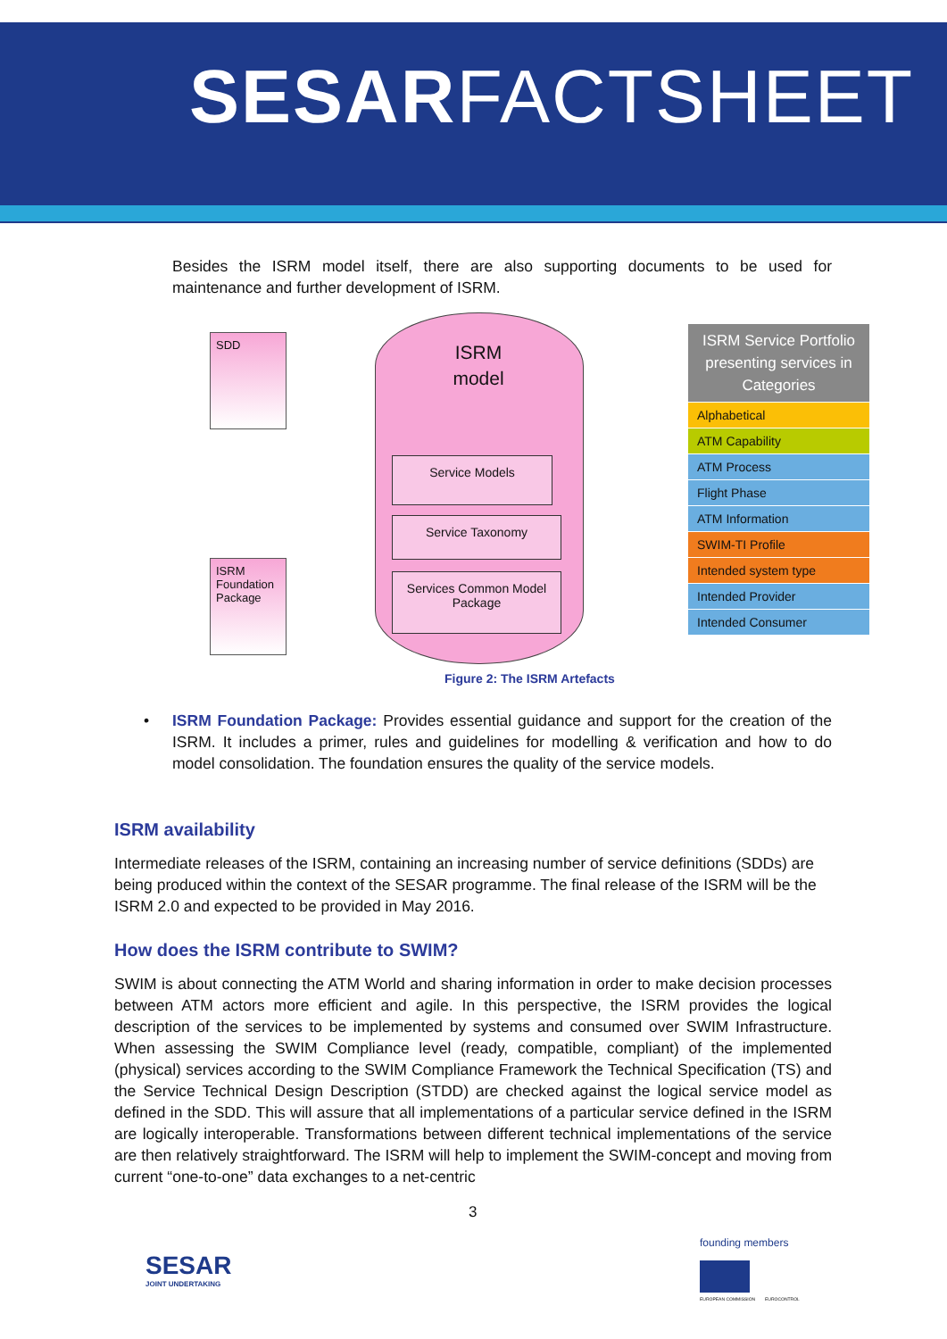SESARFACTSHEET
Besides the ISRM model itself, there are also supporting documents to be used for maintenance and further development of ISRM.
SDD
ISRM Foundation Package
ISRM
model
Service Models
Service Taxonomy
Services Common Model Package
ISRM Service Portfolio presenting services in Categories
Alphabetical
ATM Capability
ATM Process
Flight Phase
ATM Information
SWIM-TI Profile
Intended system type
Intended Provider
Intended Consumer
Figure 2: The ISRM Artefacts
• ISRM Foundation Package: Provides essential guidance and support for the creation of the ISRM. It includes a primer, rules and guidelines for modelling & verification and how to do model consolidation. The foundation ensures the quality of the service models.
ISRM availability
Intermediate releases of the ISRM, containing an increasing number of service definitions (SDDs) are being produced within the context of the SESAR programme. The final release of the ISRM will be the ISRM 2.0 and expected to be provided in May 2016.
How does the ISRM contribute to SWIM?
SWIM is about connecting the ATM World and sharing information in order to make decision processes between ATM actors more efficient and agile. In this perspective, the ISRM provides the logical description of the services to be implemented by systems and consumed over SWIM Infrastructure. When assessing the SWIM Compliance level (ready, compatible, compliant) of the implemented (physical) services according to the SWIM Compliance Framework the Technical Specification (TS) and the Service Technical Design Description (STDD) are checked against the logical service model as defined in the SDD. This will assure that all implementations of a particular service defined in the ISRM are logically interoperable. Transformations between different technical implementations of the service are then relatively straightforward. The ISRM will help to implement the SWIM-concept and moving from current “one-to-one” data exchanges to a net-centric
3
SESAR
JOINT UNDERTAKING
founding members
EUROPEAN COMMISSION EUROCONTROL